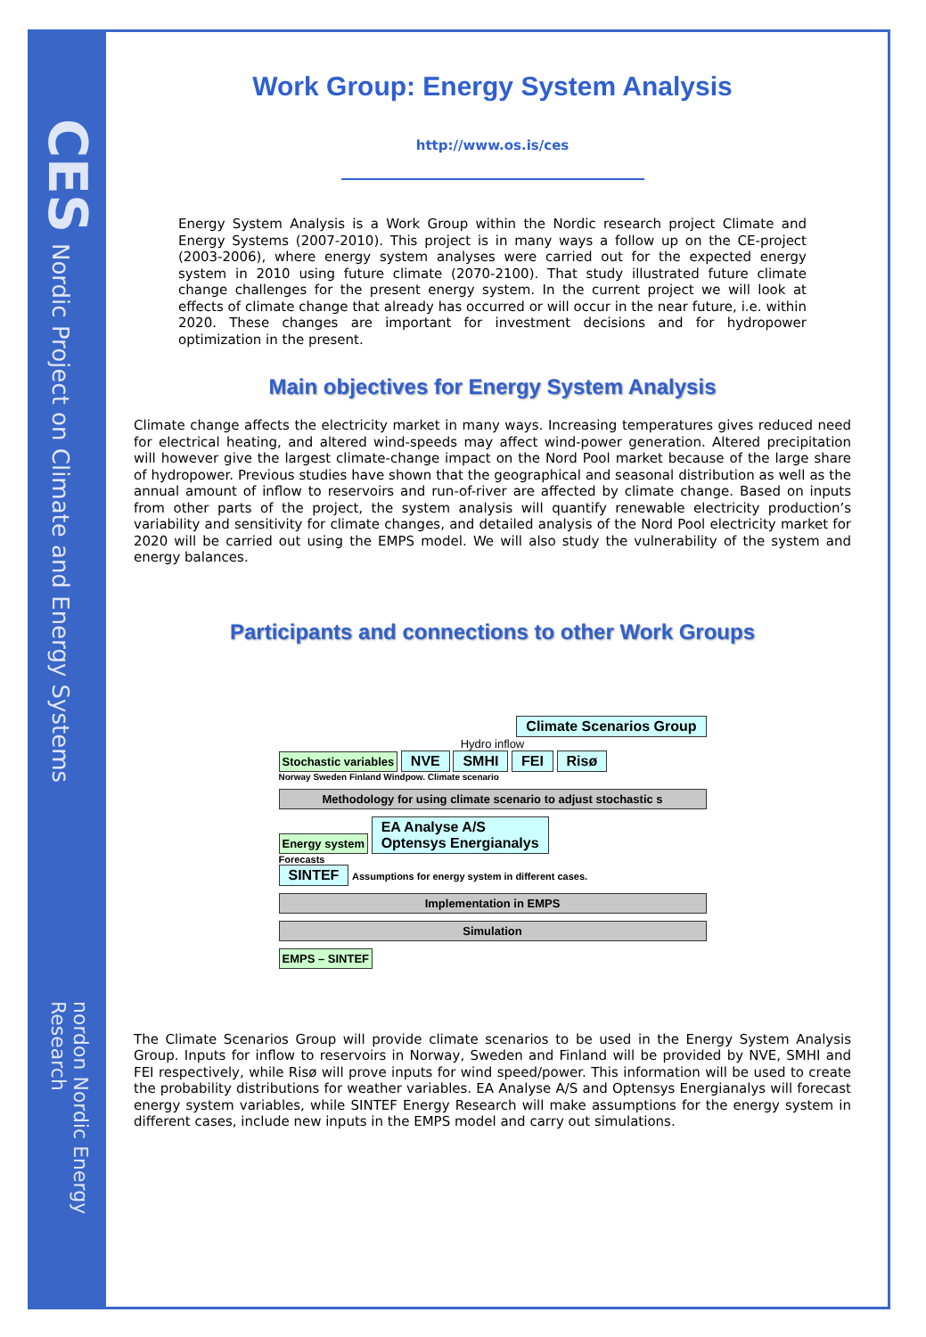CES
Nordic Project on Climate and Energy Systems
nordon Nordic Energy Research
Work Group: Energy System Analysis
http://www.os.is/ces
Energy System Analysis is a Work Group within the Nordic research project Climate and Energy Systems (2007-2010). This project is in many ways a follow up on the CE-project (2003-2006), where energy system analyses were carried out for the expected energy system in 2010 using future climate (2070-2100). That study illustrated future climate change challenges for the present energy system. In the current project we will look at effects of climate change that already has occurred or will occur in the near future, i.e. within 2020. These changes are important for investment decisions and for hydropower optimization in the present.
Main objectives for Energy System Analysis
Climate change affects the electricity market in many ways. Increasing temperatures gives reduced need for electrical heating, and altered wind-speeds may affect wind-power generation. Altered precipitation will however give the largest climate-change impact on the Nord Pool market because of the large share of hydropower. Previous studies have shown that the geographical and seasonal distribution as well as the annual amount of inflow to reservoirs and run-of-river are affected by climate change. Based on inputs from other parts of the project, the system analysis will quantify renewable electricity production’s variability and sensitivity for climate changes, and detailed analysis of the Nord Pool electricity market for 2020 will be carried out using the EMPS model. We will also study the vulnerability of the system and energy balances.
Participants and connections to other Work Groups
Climate Scenarios Group
Hydro inflow
Stochastic variables NVE SMHI FEI Risø
Norway Sweden Finland Windpow. Climate scenario
Methodology for using climate scenario to adjust stochastic s
Energy system EA Analyse A/S
Optensys Energianalys
Forecasts
SINTEF Assumptions for energy system in different cases.
Implementation in EMPS
Simulation
EMPS – SINTEF
The Climate Scenarios Group will provide climate scenarios to be used in the Energy System Analysis Group. Inputs for inflow to reservoirs in Norway, Sweden and Finland will be provided by NVE, SMHI and FEI respectively, while Risø will prove inputs for wind speed/power. This information will be used to create the probability distributions for weather variables. EA Analyse A/S and Optensys Energianalys will forecast energy system variables, while SINTEF Energy Research will make assumptions for the energy system in different cases, include new inputs in the EMPS model and carry out simulations.